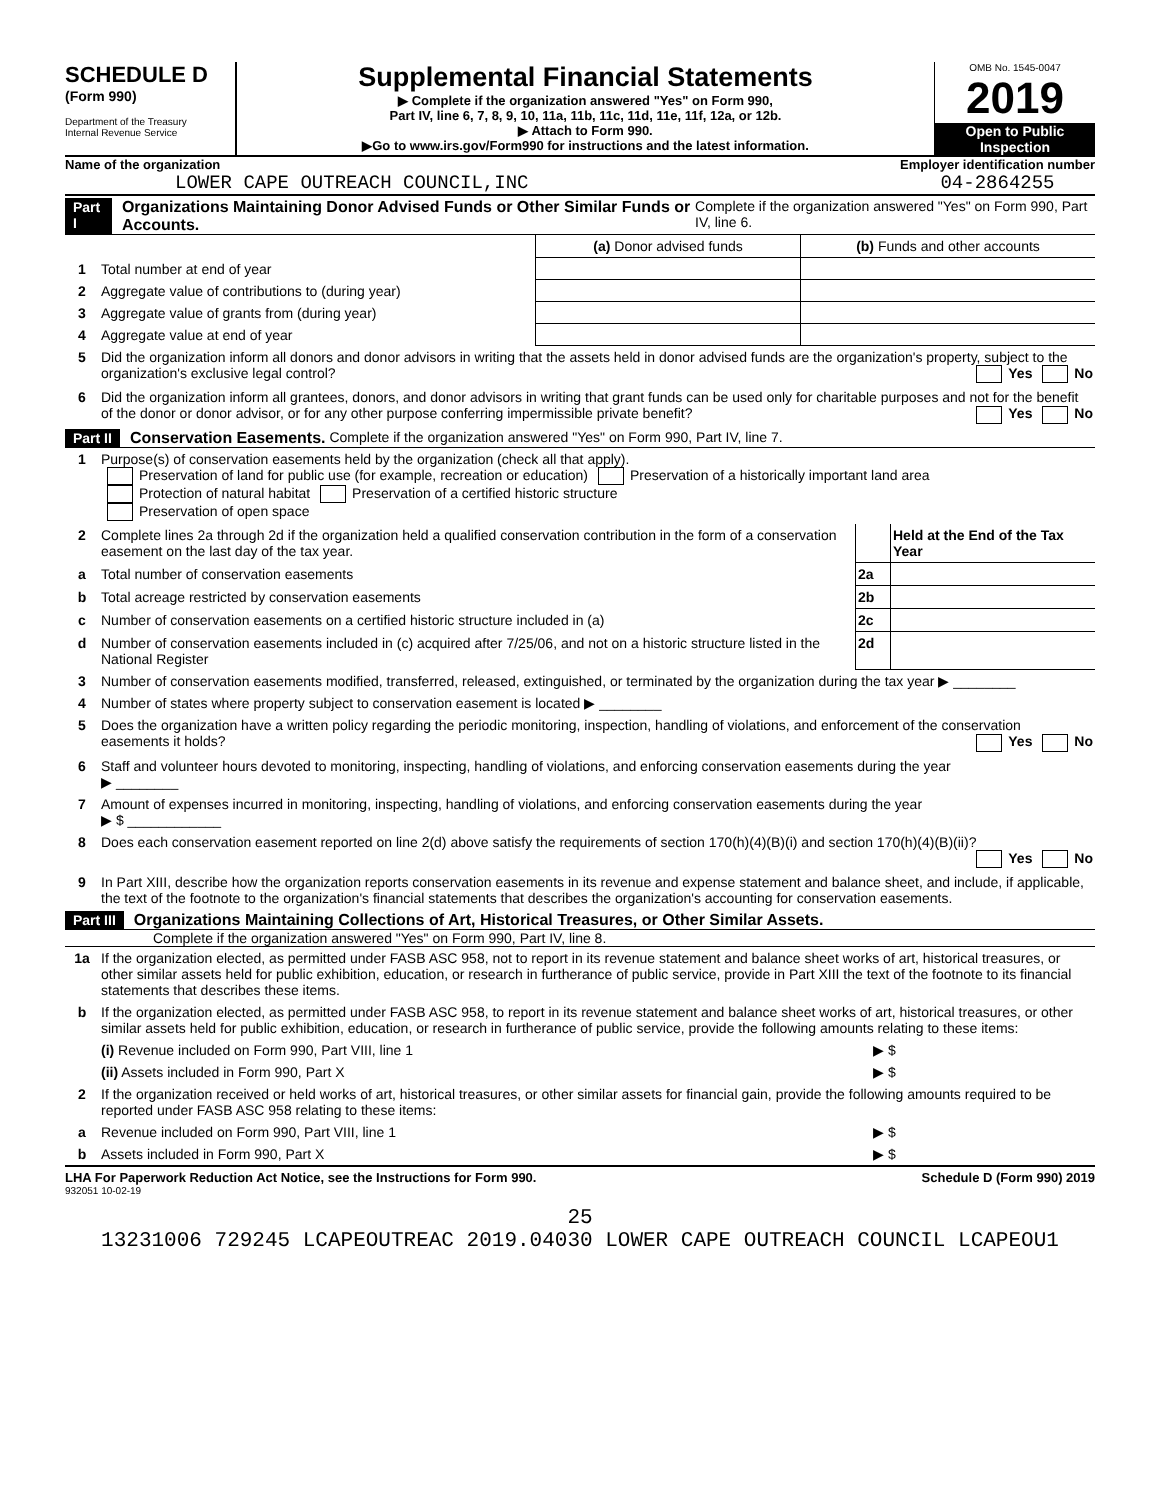SCHEDULE D
(Form 990)
Department of the Treasury
Internal Revenue Service
Supplemental Financial Statements
▶ Complete if the organization answered "Yes" on Form 990,
Part IV, line 6, 7, 8, 9, 10, 11a, 11b, 11c, 11d, 11e, 11f, 12a, or 12b.
▶ Attach to Form 990.
▶Go to www.irs.gov/Form990 for instructions and the latest information.
OMB No. 1545-0047
2019
Open to Public
Inspection
Name of the organization
LOWER CAPE OUTREACH COUNCIL,INC
Employer identification number
04-2864255
Part I Organizations Maintaining Donor Advised Funds or Other Similar Funds or Accounts. Complete if the organization answered "Yes" on Form 990, Part IV, line 6.
| | | (a) Donor advised funds | (b) Funds and other accounts |
| 1 | Total number at end of year | | |
| 2 | Aggregate value of contributions to (during year) | | |
| 3 | Aggregate value of grants from (during year) | | |
| 4 | Aggregate value at end of year | | |
| 5 | Did the organization inform all donors and donor advisors in writing that the assets held in donor advised funds are the organization's property, subject to the organization's exclusive legal control? Yes No | | |
| 6 | Did the organization inform all grantees, donors, and donor advisors in writing that grant funds can be used only for charitable purposes and not for the benefit of the donor or donor advisor, or for any other purpose conferring impermissible private benefit? Yes No | | |
Part II Conservation Easements. Complete if the organization answered "Yes" on Form 990, Part IV, line 7.
| 1 | Purpose(s) of conservation easements held by the organization (check all that apply). Preservation of land for public use (for example, recreation or education) Preservation of a historically important land area Protection of natural habitat Preservation of a certified historic structure Preservation of open space | | |
| 2 | Complete lines 2a through 2d if the organization held a qualified conservation contribution in the form of a conservation easement on the last day of the tax year. | | Held at the End of the Tax Year |
| a | Total number of conservation easements | 2a | |
| b | Total acreage restricted by conservation easements | 2b | |
| c | Number of conservation easements on a certified historic structure included in (a) | 2c | |
| d | Number of conservation easements included in (c) acquired after 7/25/06, and not on a historic structure listed in the National Register | 2d | |
| 3 | Number of conservation easements modified, transferred, released, extinguished, or terminated by the organization during the tax year ▶ ________ | | |
| 4 | Number of states where property subject to conservation easement is located ▶ ________ | | |
| 5 | Does the organization have a written policy regarding the periodic monitoring, inspection, handling of violations, and enforcement of the conservation easements it holds? Yes No | | |
| 6 | Staff and volunteer hours devoted to monitoring, inspecting, handling of violations, and enforcing conservation easements during the year ▶ ________ | | |
| 7 | Amount of expenses incurred in monitoring, inspecting, handling of violations, and enforcing conservation easements during the year ▶ $ ____________ | | |
| 8 | Does each conservation easement reported on line 2(d) above satisfy the requirements of section 170(h)(4)(B)(i) and section 170(h)(4)(B)(ii)? Yes No | | |
| 9 | In Part XIII, describe how the organization reports conservation easements in its revenue and expense statement and balance sheet, and include, if applicable, the text of the footnote to the organization's financial statements that describes the organization's accounting for conservation easements. | | |
Part III Organizations Maintaining Collections of Art, Historical Treasures, or Other Similar Assets.
Complete if the organization answered "Yes" on Form 990, Part IV, line 8.
| 1a | If the organization elected, as permitted under FASB ASC 958, not to report in its revenue statement and balance sheet works of art, historical treasures, or other similar assets held for public exhibition, education, or research in furtherance of public service, provide in Part XIII the text of the footnote to its financial statements that describes these items. | |
| b | If the organization elected, as permitted under FASB ASC 958, to report in its revenue statement and balance sheet works of art, historical treasures, or other similar assets held for public exhibition, education, or research in furtherance of public service, provide the following amounts relating to these items: | |
| | (i) Revenue included on Form 990, Part VIII, line 1 | ▶ $ |
| | (ii) Assets included in Form 990, Part X | ▶ $ |
| 2 | If the organization received or held works of art, historical treasures, or other similar assets for financial gain, provide the following amounts required to be reported under FASB ASC 958 relating to these items: | |
| a | Revenue included on Form 990, Part VIII, line 1 | ▶ $ |
| b | Assets included in Form 990, Part X | ▶ $ |
LHA For Paperwork Reduction Act Notice, see the Instructions for Form 990. Schedule D (Form 990) 2019
932051 10-02-19
25
13231006 729245 LCAPEOUTREAC 2019.04030 LOWER CAPE OUTREACH COUNCIL LCAPEOU1